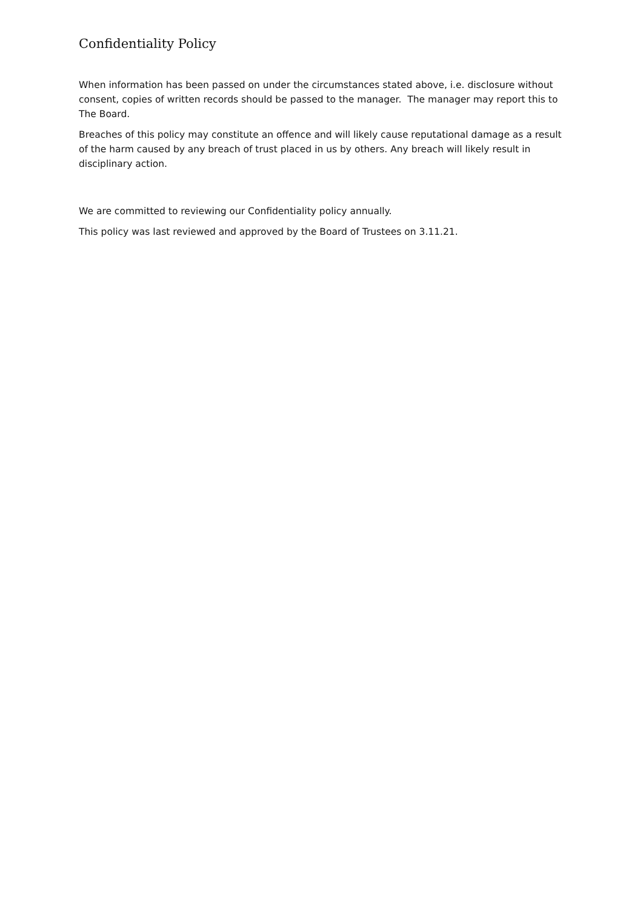Confidentiality Policy
When information has been passed on under the circumstances stated above, i.e. disclosure without consent, copies of written records should be passed to the manager. The manager may report this to The Board.
Breaches of this policy may constitute an offence and will likely cause reputational damage as a result of the harm caused by any breach of trust placed in us by others. Any breach will likely result in disciplinary action.
We are committed to reviewing our Confidentiality policy annually.
This policy was last reviewed and approved by the Board of Trustees on 3.11.21.